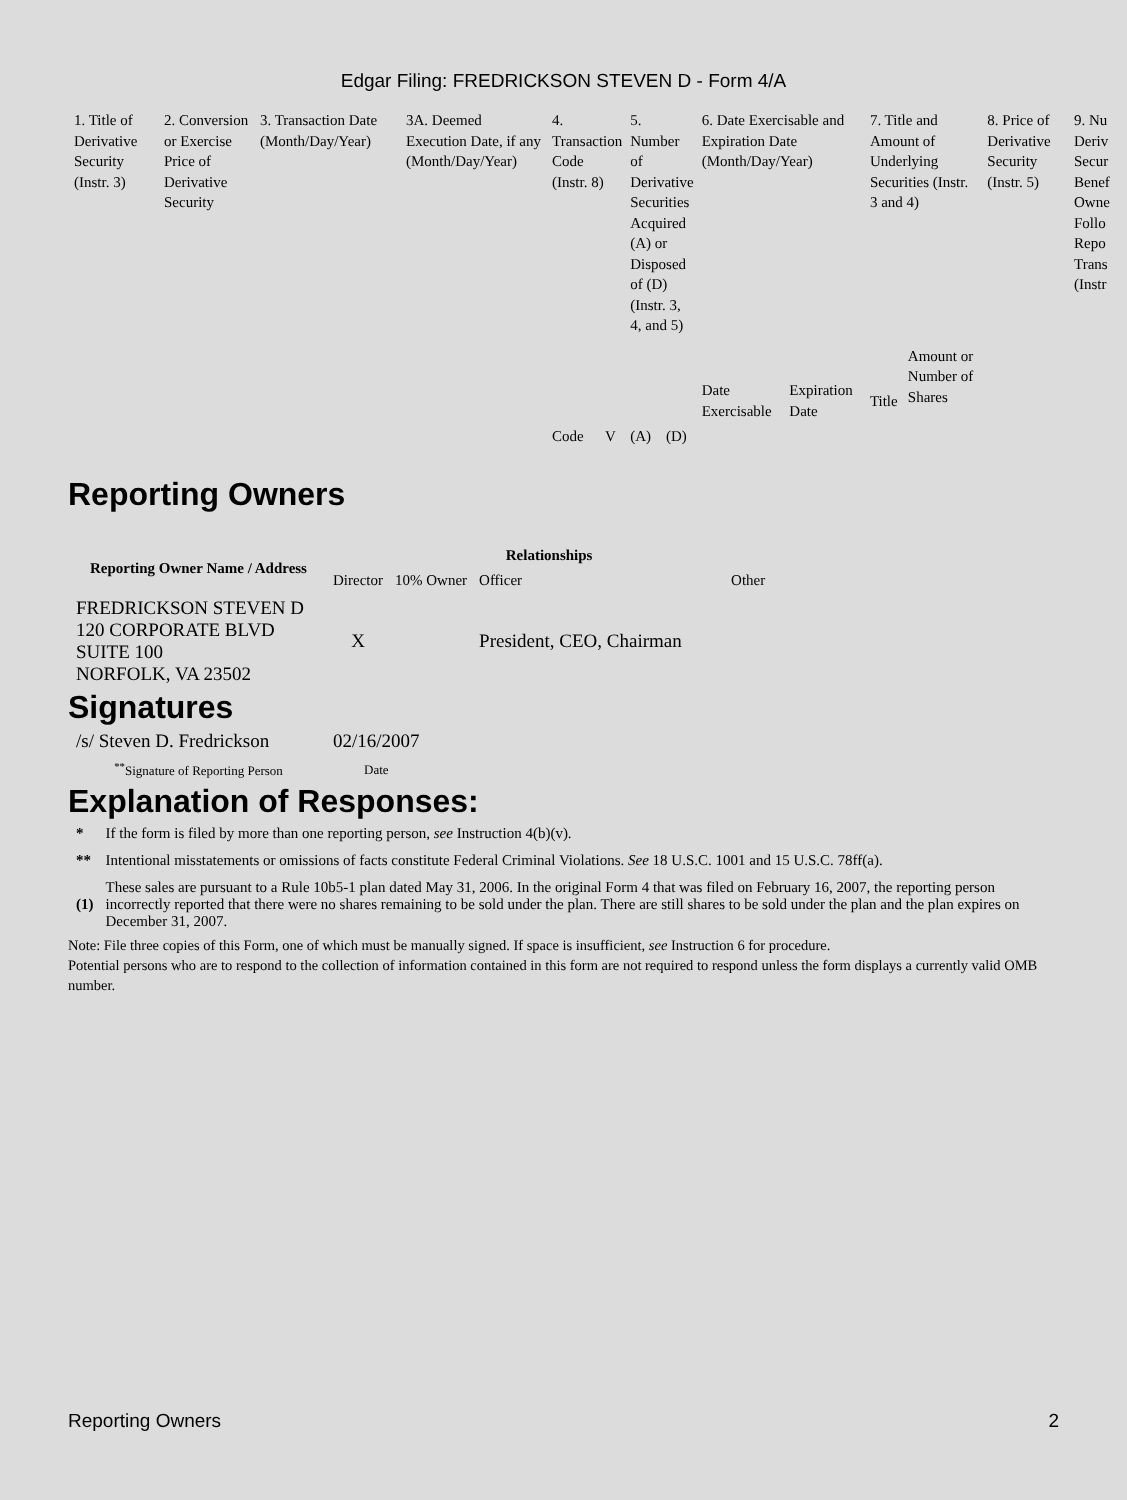Edgar Filing: FREDRICKSON STEVEN D - Form 4/A
| 1. Title of Derivative Security (Instr. 3) | 2. Conversion or Exercise Price of Derivative Security | 3. Transaction Date (Month/Day/Year) | 3A. Deemed Execution Date, if any (Month/Day/Year) | 4. Transaction Code (Instr. 8) | | 5. Number of Derivative Securities Acquired (A) or Disposed of (D) (Instr. 3, 4, and 5) | | 6. Date Exercisable and Expiration Date (Month/Day/Year) | | 7. Title and Amount of Underlying Securities (Instr. 3 and 4) | | 8. Price of Derivative Security (Instr. 5) | 9. Nu Deriv Secur Benef Owne Follo Repo Trans (Instr |
| | | | | Code | V | (A) | (D) | Date Exercisable | Expiration Date | Title | Amount or Number of Shares | | |
Reporting Owners
| Reporting Owner Name / Address | Relationships | | | |
| --- | --- | --- | --- | --- |
| | Director | 10% Owner | Officer | Other |
| FREDRICKSON STEVEN D 120 CORPORATE BLVD SUITE 100 NORFOLK, VA 23502 | X | | President, CEO, Chairman | |
Signatures
| /s/ Steven D. Fredrickson | 02/16/2007 |
| <sup>**</sup> Signature of Reporting Person | Date |
Explanation of Responses:
| * | If the form is filed by more than one reporting person, see Instruction 4(b)(v). |
| ** | Intentional misstatements or omissions of facts constitute Federal Criminal Violations. See 18 U.S.C. 1001 and 15 U.S.C. 78ff(a). |
| (1) | These sales are pursuant to a Rule 10b5-1 plan dated May 31, 2006. In the original Form 4 that was filed on February 16, 2007, the reporting person incorrectly reported that there were no shares remaining to be sold under the plan. There are still shares to be sold under the plan and the plan expires on December 31, 2007. |
Note: File three copies of this Form, one of which must be manually signed. If space is insufficient, see Instruction 6 for procedure.
Potential persons who are to respond to the collection of information contained in this form are not required to respond unless the form displays a currently valid OMB number.
Reporting Owners 2